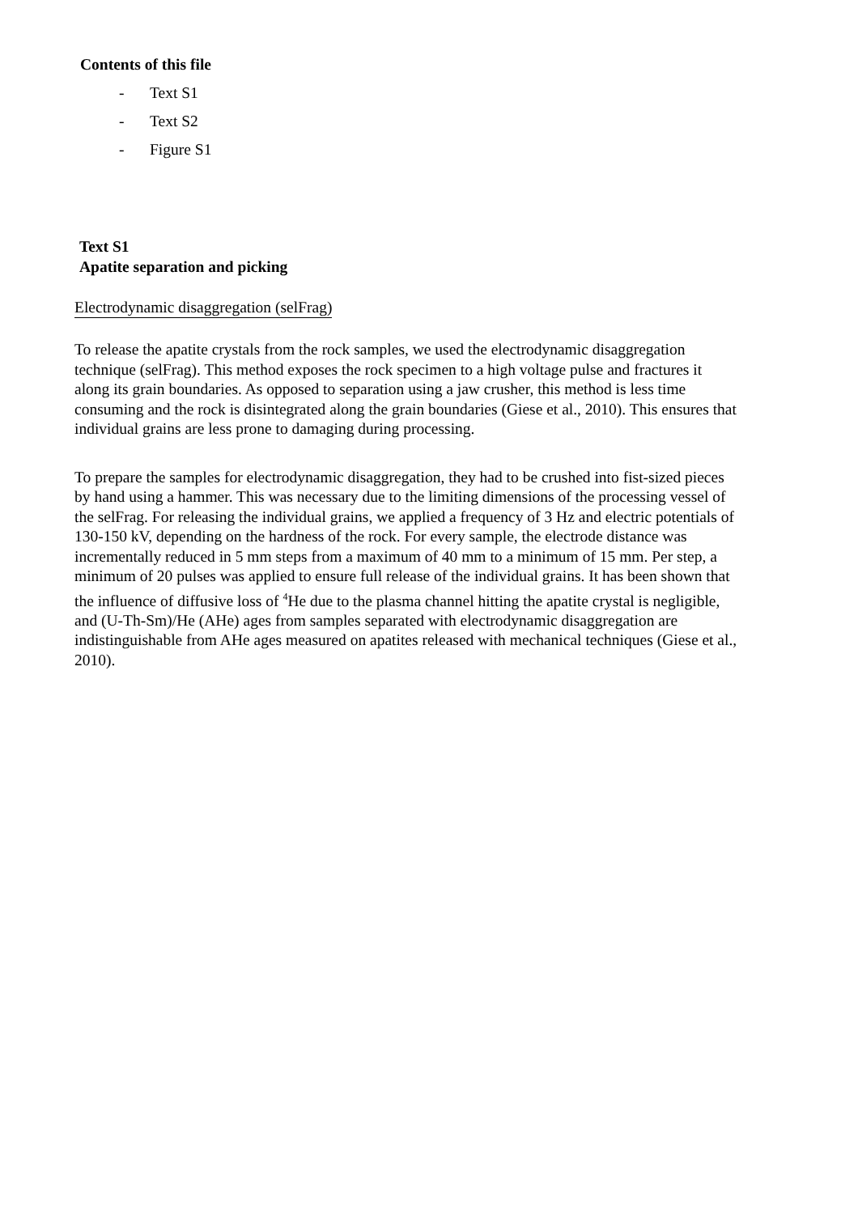Contents of this file
- Text S1
- Text S2
- Figure S1
Text S1
Apatite separation and picking
Electrodynamic disaggregation (selFrag)
To release the apatite crystals from the rock samples, we used the electrodynamic disaggregation technique (selFrag). This method exposes the rock specimen to a high voltage pulse and fractures it along its grain boundaries. As opposed to separation using a jaw crusher, this method is less time consuming and the rock is disintegrated along the grain boundaries (Giese et al., 2010). This ensures that individual grains are less prone to damaging during processing.
To prepare the samples for electrodynamic disaggregation, they had to be crushed into fist-sized pieces by hand using a hammer. This was necessary due to the limiting dimensions of the processing vessel of the selFrag. For releasing the individual grains, we applied a frequency of 3 Hz and electric potentials of 130-150 kV, depending on the hardness of the rock. For every sample, the electrode distance was incrementally reduced in 5 mm steps from a maximum of 40 mm to a minimum of 15 mm. Per step, a minimum of 20 pulses was applied to ensure full release of the individual grains. It has been shown that the influence of diffusive loss of <sup>4</sup>He due to the plasma channel hitting the apatite crystal is negligible, and (U-Th-Sm)/He (AHe) ages from samples separated with electrodynamic disaggregation are indistinguishable from AHe ages measured on apatites released with mechanical techniques (Giese et al., 2010).